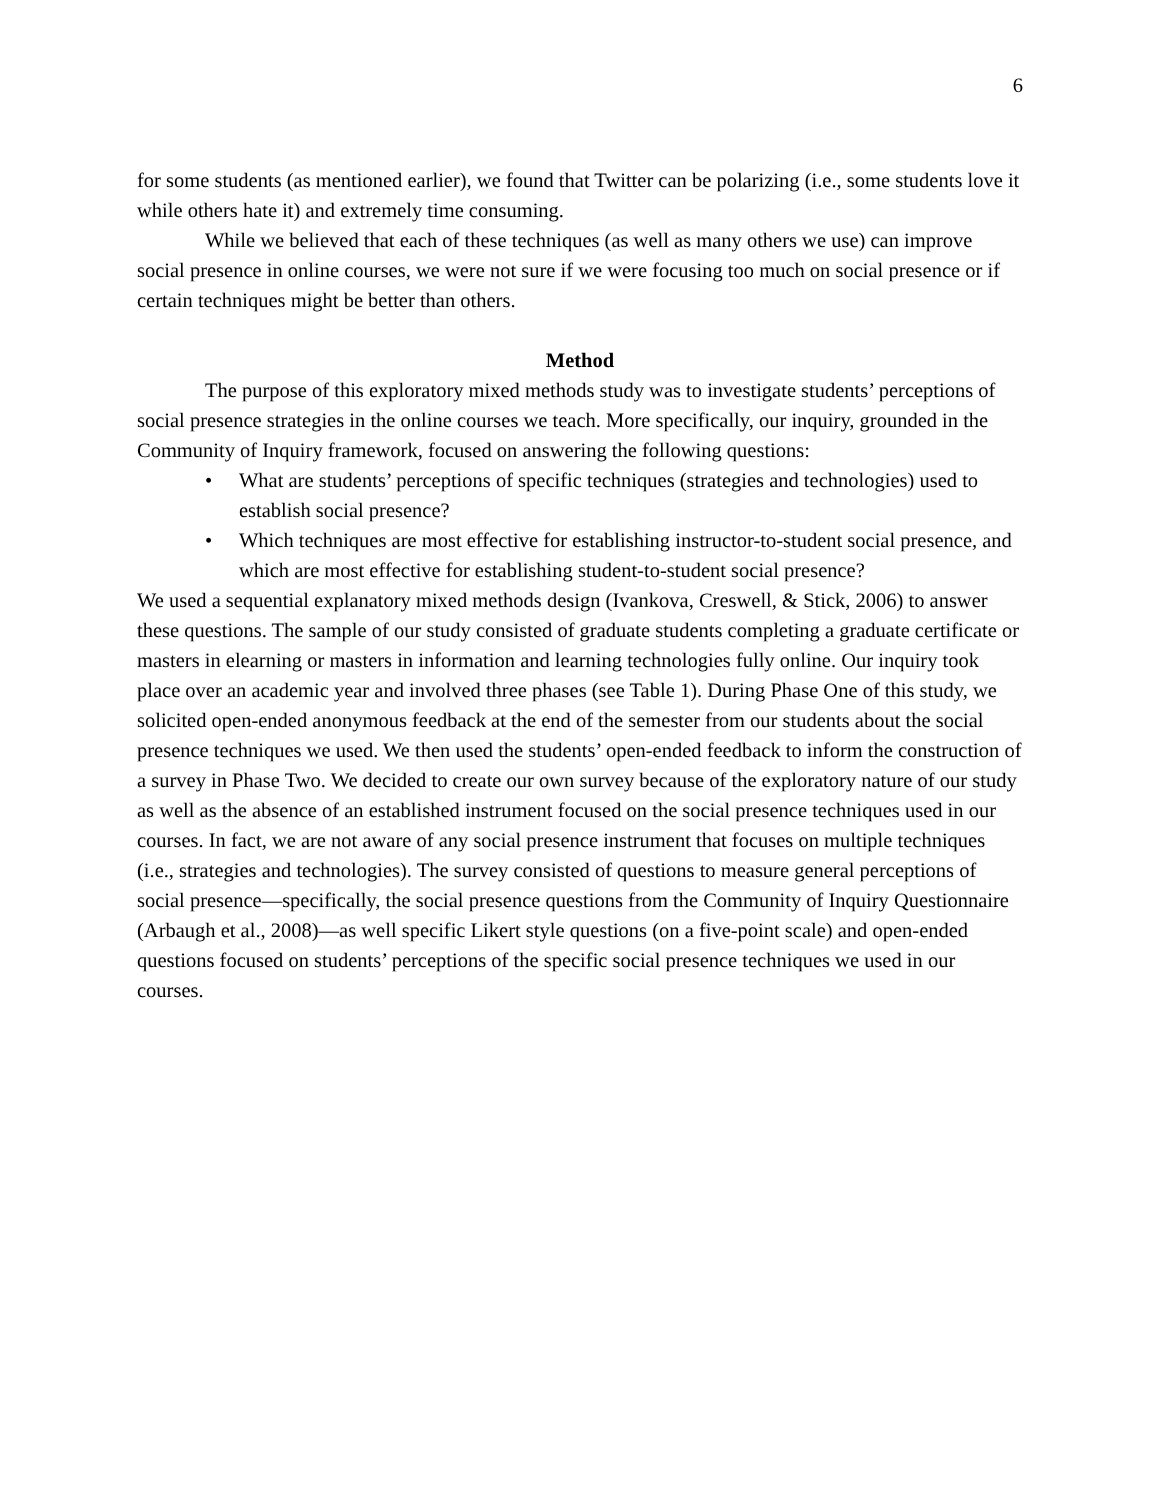6
for some students (as mentioned earlier), we found that Twitter can be polarizing (i.e., some students love it while others hate it) and extremely time consuming.
While we believed that each of these techniques (as well as many others we use) can improve social presence in online courses, we were not sure if we were focusing too much on social presence or if certain techniques might be better than others.
Method
The purpose of this exploratory mixed methods study was to investigate students’ perceptions of social presence strategies in the online courses we teach. More specifically, our inquiry, grounded in the Community of Inquiry framework, focused on answering the following questions:
• What are students’ perceptions of specific techniques (strategies and technologies) used to establish social presence?
• Which techniques are most effective for establishing instructor-to-student social presence, and which are most effective for establishing student-to-student social presence?
We used a sequential explanatory mixed methods design (Ivankova, Creswell, & Stick, 2006) to answer these questions. The sample of our study consisted of graduate students completing a graduate certificate or masters in elearning or masters in information and learning technologies fully online. Our inquiry took place over an academic year and involved three phases (see Table 1). During Phase One of this study, we solicited open-ended anonymous feedback at the end of the semester from our students about the social presence techniques we used. We then used the students’ open-ended feedback to inform the construction of a survey in Phase Two. We decided to create our own survey because of the exploratory nature of our study as well as the absence of an established instrument focused on the social presence techniques used in our courses. In fact, we are not aware of any social presence instrument that focuses on multiple techniques (i.e., strategies and technologies). The survey consisted of questions to measure general perceptions of social presence—specifically, the social presence questions from the Community of Inquiry Questionnaire (Arbaugh et al., 2008)—as well specific Likert style questions (on a five-point scale) and open-ended questions focused on students’ perceptions of the specific social presence techniques we used in our courses.